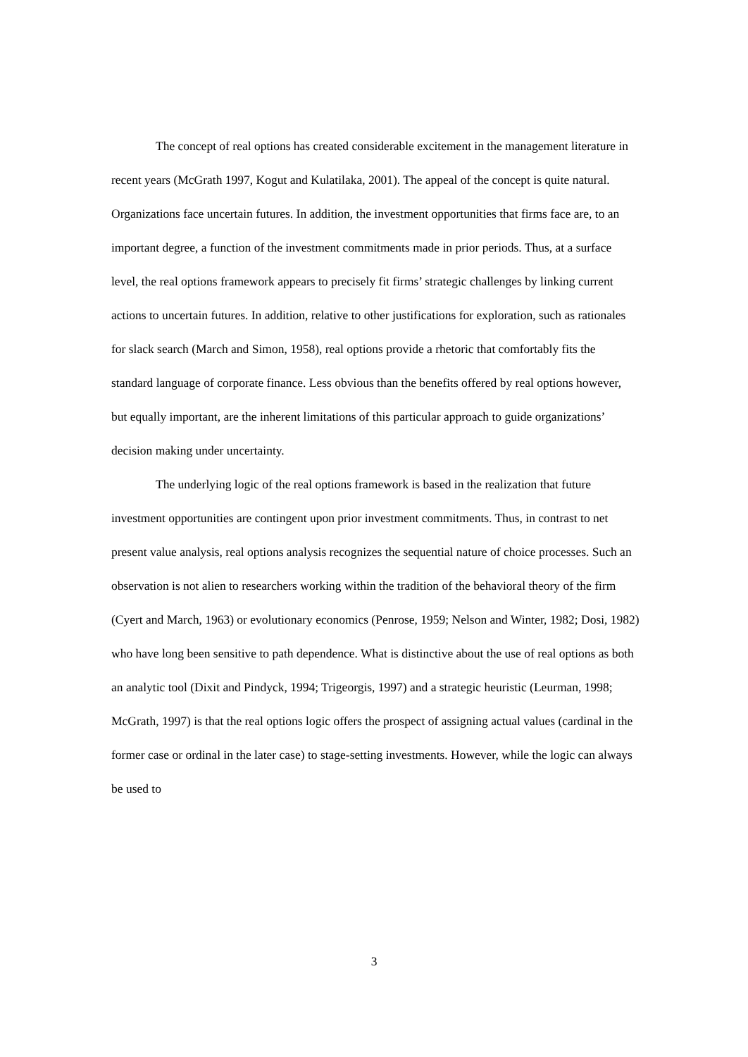The concept of real options has created considerable excitement in the management literature in recent years (McGrath 1997, Kogut and Kulatilaka, 2001). The appeal of the concept is quite natural. Organizations face uncertain futures. In addition, the investment opportunities that firms face are, to an important degree, a function of the investment commitments made in prior periods. Thus, at a surface level, the real options framework appears to precisely fit firms’ strategic challenges by linking current actions to uncertain futures. In addition, relative to other justifications for exploration, such as rationales for slack search (March and Simon, 1958), real options provide a rhetoric that comfortably fits the standard language of corporate finance. Less obvious than the benefits offered by real options however, but equally important, are the inherent limitations of this particular approach to guide organizations’ decision making under uncertainty.
The underlying logic of the real options framework is based in the realization that future investment opportunities are contingent upon prior investment commitments. Thus, in contrast to net present value analysis, real options analysis recognizes the sequential nature of choice processes. Such an observation is not alien to researchers working within the tradition of the behavioral theory of the firm (Cyert and March, 1963) or evolutionary economics (Penrose, 1959; Nelson and Winter, 1982; Dosi, 1982) who have long been sensitive to path dependence. What is distinctive about the use of real options as both an analytic tool (Dixit and Pindyck, 1994; Trigeorgis, 1997) and a strategic heuristic (Leurman, 1998; McGrath, 1997) is that the real options logic offers the prospect of assigning actual values (cardinal in the former case or ordinal in the later case) to stage-setting investments. However, while the logic can always be used to
3